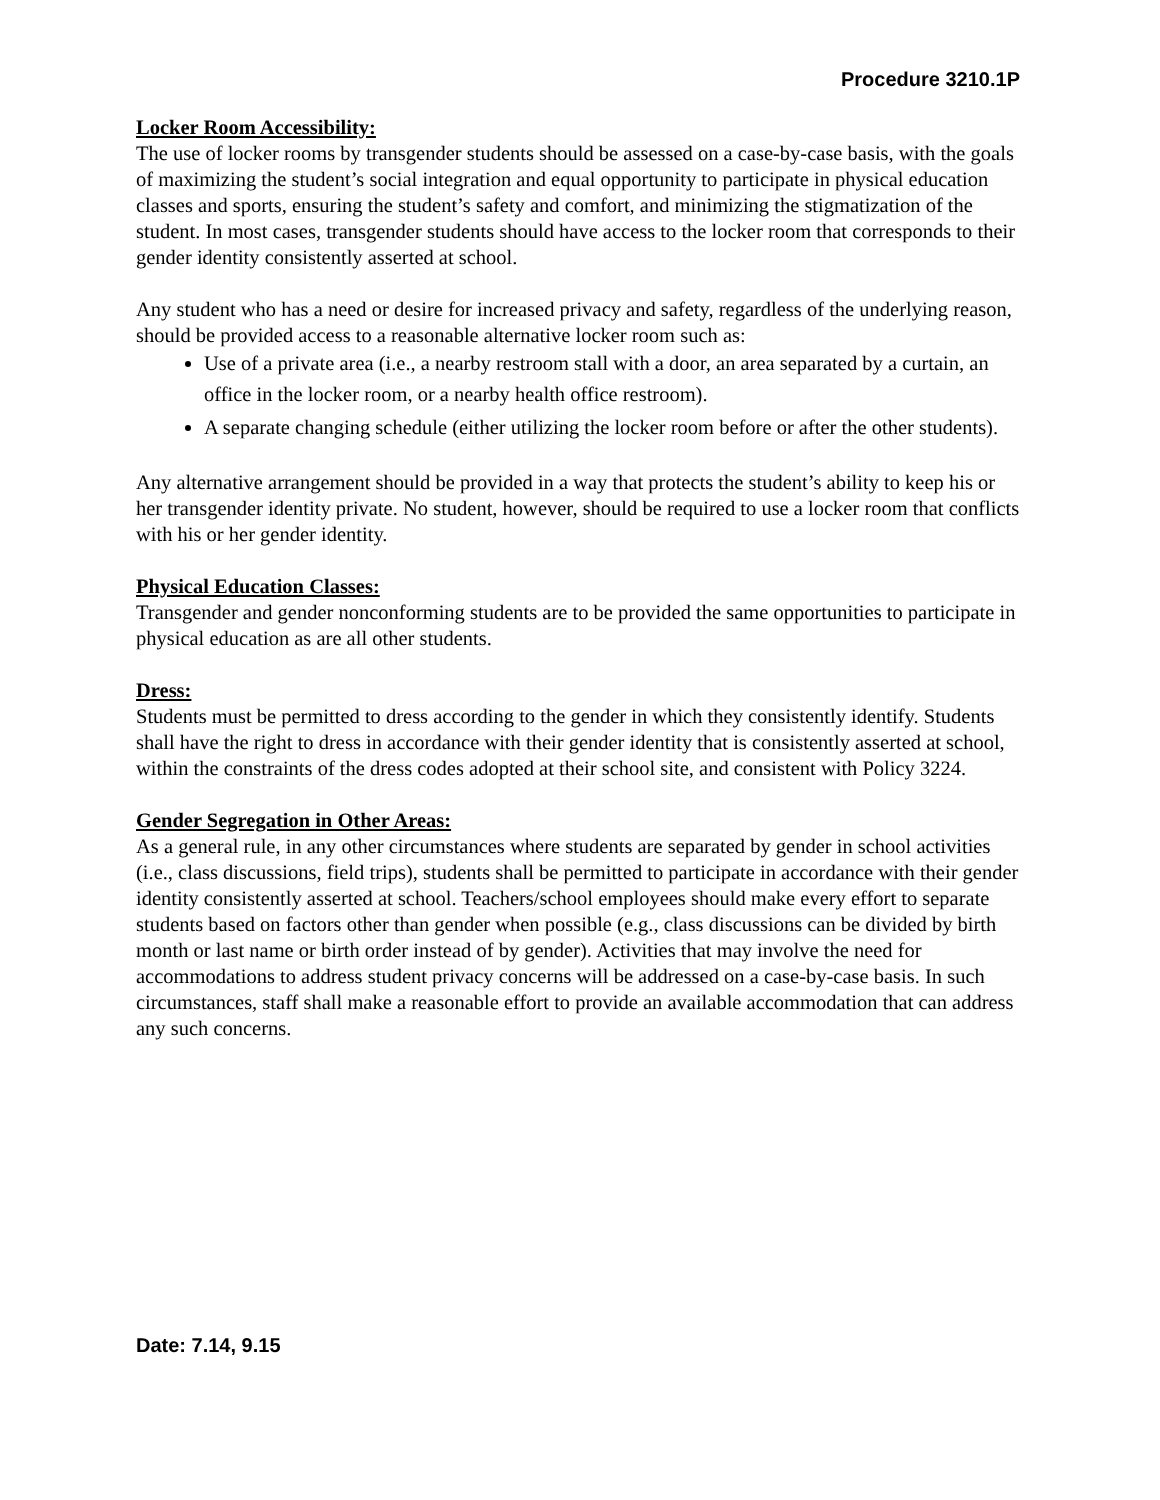Procedure 3210.1P
Locker Room Accessibility:
The use of locker rooms by transgender students should be assessed on a case-by-case basis, with the goals of maximizing the student’s social integration and equal opportunity to participate in physical education classes and sports, ensuring the student’s safety and comfort, and minimizing the stigmatization of the student. In most cases, transgender students should have access to the locker room that corresponds to their gender identity consistently asserted at school.
Any student who has a need or desire for increased privacy and safety, regardless of the underlying reason, should be provided access to a reasonable alternative locker room such as:
Use of a private area (i.e., a nearby restroom stall with a door, an area separated by a curtain, an office in the locker room, or a nearby health office restroom).
A separate changing schedule (either utilizing the locker room before or after the other students).
Any alternative arrangement should be provided in a way that protects the student’s ability to keep his or her transgender identity private. No student, however, should be required to use a locker room that conflicts with his or her gender identity.
Physical Education Classes:
Transgender and gender nonconforming students are to be provided the same opportunities to participate in physical education as are all other students.
Dress:
Students must be permitted to dress according to the gender in which they consistently identify. Students shall have the right to dress in accordance with their gender identity that is consistently asserted at school, within the constraints of the dress codes adopted at their school site, and consistent with Policy 3224.
Gender Segregation in Other Areas:
As a general rule, in any other circumstances where students are separated by gender in school activities (i.e., class discussions, field trips), students shall be permitted to participate in accordance with their gender identity consistently asserted at school. Teachers/school employees should make every effort to separate students based on factors other than gender when possible (e.g., class discussions can be divided by birth month or last name or birth order instead of by gender). Activities that may involve the need for accommodations to address student privacy concerns will be addressed on a case-by-case basis. In such circumstances, staff shall make a reasonable effort to provide an available accommodation that can address any such concerns.
Date: 7.14, 9.15